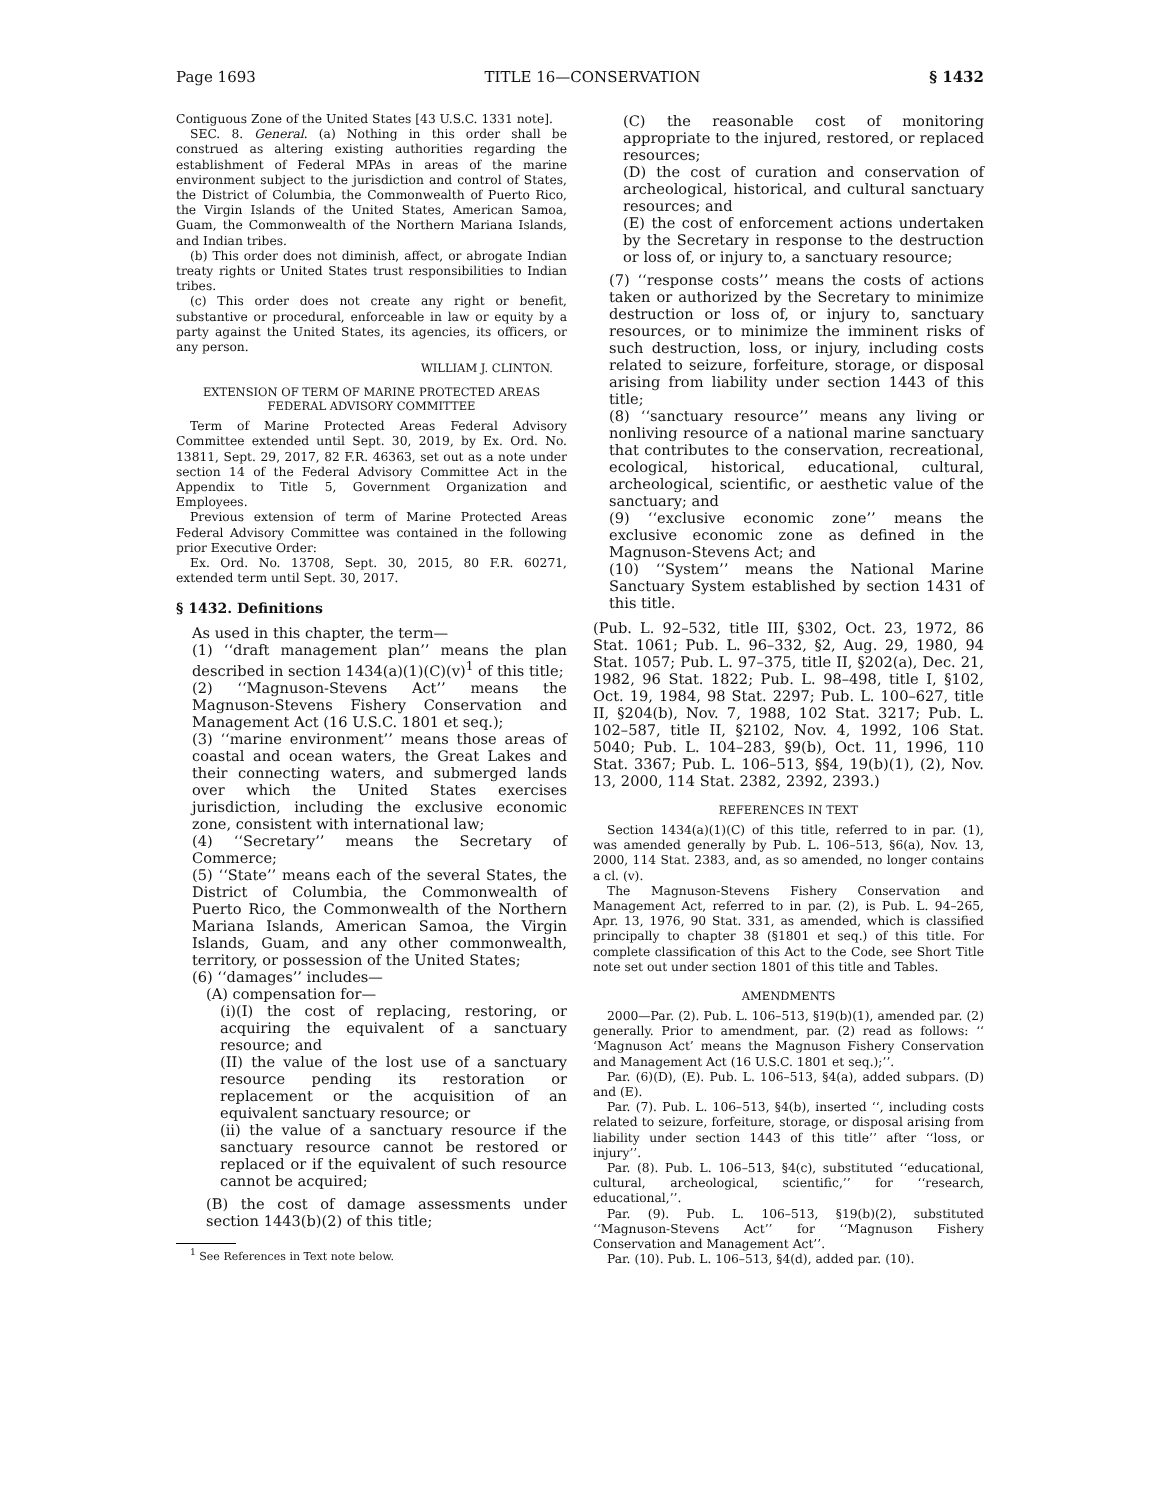Page 1693 TITLE 16—CONSERVATION § 1432
Contiguous Zone of the United States [43 U.S.C. 1331 note].
SEC. 8. General. (a) Nothing in this order shall be construed as altering existing authorities regarding the establishment of Federal MPAs in areas of the marine environment subject to the jurisdiction and control of States, the District of Columbia, the Commonwealth of Puerto Rico, the Virgin Islands of the United States, American Samoa, Guam, the Commonwealth of the Northern Mariana Islands, and Indian tribes.
(b) This order does not diminish, affect, or abrogate Indian treaty rights or United States trust responsibilities to Indian tribes.
(c) This order does not create any right or benefit, substantive or procedural, enforceable in law or equity by a party against the United States, its agencies, its officers, or any person.
WILLIAM J. CLINTON.
EXTENSION OF TERM OF MARINE PROTECTED AREAS
FEDERAL ADVISORY COMMITTEE
Term of Marine Protected Areas Federal Advisory Committee extended until Sept. 30, 2019, by Ex. Ord. No. 13811, Sept. 29, 2017, 82 F.R. 46363, set out as a note under section 14 of the Federal Advisory Committee Act in the Appendix to Title 5, Government Organization and Employees.
Previous extension of term of Marine Protected Areas Federal Advisory Committee was contained in the following prior Executive Order:
Ex. Ord. No. 13708, Sept. 30, 2015, 80 F.R. 60271, extended term until Sept. 30, 2017.
§ 1432. Definitions
As used in this chapter, the term—
(1) ‘‘draft management plan’’ means the plan described in section 1434(a)(1)(C)(v)<sup>1</sup> of this title;
(2) ‘‘Magnuson-Stevens Act’’ means the Magnuson-Stevens Fishery Conservation and Management Act (16 U.S.C. 1801 et seq.);
(3) ‘‘marine environment’’ means those areas of coastal and ocean waters, the Great Lakes and their connecting waters, and submerged lands over which the United States exercises jurisdiction, including the exclusive economic zone, consistent with international law;
(4) ‘‘Secretary’’ means the Secretary of Commerce;
(5) ‘‘State’’ means each of the several States, the District of Columbia, the Commonwealth of Puerto Rico, the Commonwealth of the Northern Mariana Islands, American Samoa, the Virgin Islands, Guam, and any other commonwealth, territory, or possession of the United States;
(6) ‘‘damages’’ includes—
(A) compensation for—
(i)(I) the cost of replacing, restoring, or acquiring the equivalent of a sanctuary resource; and
(II) the value of the lost use of a sanctuary resource pending its restoration or replacement or the acquisition of an equivalent sanctuary resource; or
(ii) the value of a sanctuary resource if the sanctuary resource cannot be restored or replaced or if the equivalent of such resource cannot be acquired;
(B) the cost of damage assessments under section 1443(b)(2) of this title;
<sup>1</sup> See References in Text note below.
(C) the reasonable cost of monitoring appropriate to the injured, restored, or replaced resources;
(D) the cost of curation and conservation of archeological, historical, and cultural sanctuary resources; and
(E) the cost of enforcement actions undertaken by the Secretary in response to the destruction or loss of, or injury to, a sanctuary resource;
(7) ‘‘response costs’’ means the costs of actions taken or authorized by the Secretary to minimize destruction or loss of, or injury to, sanctuary resources, or to minimize the imminent risks of such destruction, loss, or injury, including costs related to seizure, forfeiture, storage, or disposal arising from liability under section 1443 of this title;
(8) ‘‘sanctuary resource’’ means any living or nonliving resource of a national marine sanctuary that contributes to the conservation, recreational, ecological, historical, educational, cultural, archeological, scientific, or aesthetic value of the sanctuary; and
(9) ‘‘exclusive economic zone’’ means the exclusive economic zone as defined in the Magnuson-Stevens Act; and
(10) ‘‘System’’ means the National Marine Sanctuary System established by section 1431 of this title.
(Pub. L. 92–532, title III, §302, Oct. 23, 1972, 86 Stat. 1061; Pub. L. 96–332, §2, Aug. 29, 1980, 94 Stat. 1057; Pub. L. 97–375, title II, §202(a), Dec. 21, 1982, 96 Stat. 1822; Pub. L. 98–498, title I, §102, Oct. 19, 1984, 98 Stat. 2297; Pub. L. 100–627, title II, §204(b), Nov. 7, 1988, 102 Stat. 3217; Pub. L. 102–587, title II, §2102, Nov. 4, 1992, 106 Stat. 5040; Pub. L. 104–283, §9(b), Oct. 11, 1996, 110 Stat. 3367; Pub. L. 106–513, §§4, 19(b)(1), (2), Nov. 13, 2000, 114 Stat. 2382, 2392, 2393.)
REFERENCES IN TEXT
Section 1434(a)(1)(C) of this title, referred to in par. (1), was amended generally by Pub. L. 106–513, §6(a), Nov. 13, 2000, 114 Stat. 2383, and, as so amended, no longer contains a cl. (v).
The Magnuson-Stevens Fishery Conservation and Management Act, referred to in par. (2), is Pub. L. 94–265, Apr. 13, 1976, 90 Stat. 331, as amended, which is classified principally to chapter 38 (§1801 et seq.) of this title. For complete classification of this Act to the Code, see Short Title note set out under section 1801 of this title and Tables.
AMENDMENTS
2000—Par. (2). Pub. L. 106–513, §19(b)(1), amended par. (2) generally. Prior to amendment, par. (2) read as follows: ‘‘ ‘Magnuson Act’ means the Magnuson Fishery Conservation and Management Act (16 U.S.C. 1801 et seq.);’’.
Par. (6)(D), (E). Pub. L. 106–513, §4(a), added subpars. (D) and (E).
Par. (7). Pub. L. 106–513, §4(b), inserted ‘‘, including costs related to seizure, forfeiture, storage, or disposal arising from liability under section 1443 of this title’’ after ‘‘loss, or injury’’.
Par. (8). Pub. L. 106–513, §4(c), substituted ‘‘educational, cultural, archeological, scientific,’’ for ‘‘research, educational,’’.
Par. (9). Pub. L. 106–513, §19(b)(2), substituted ‘‘Magnuson-Stevens Act’’ for ‘‘Magnuson Fishery Conservation and Management Act’’.
Par. (10). Pub. L. 106–513, §4(d), added par. (10).